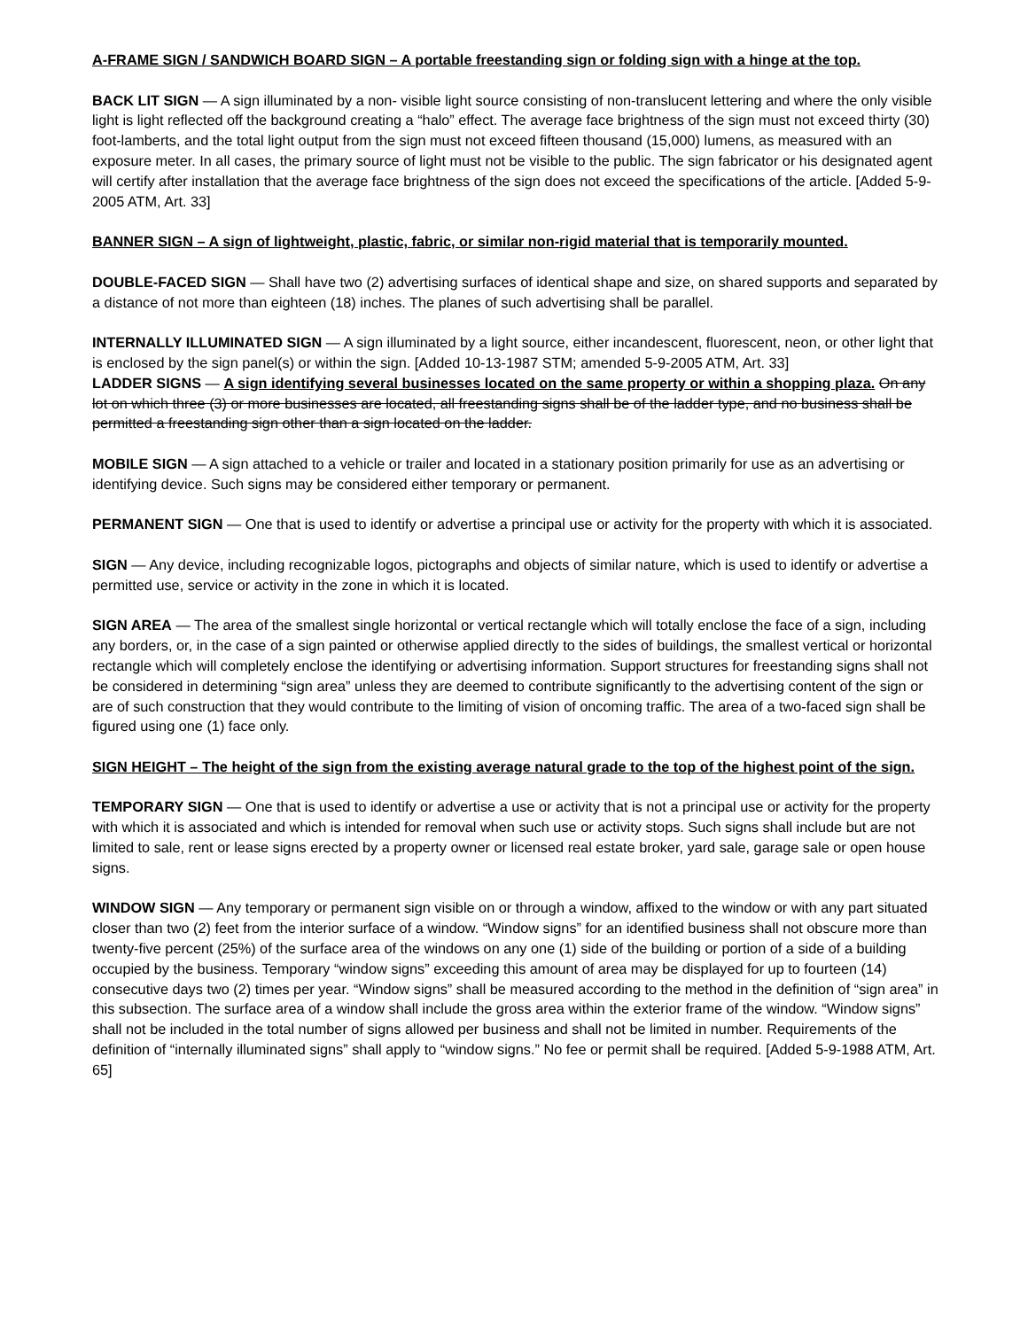A-FRAME SIGN / SANDWICH BOARD SIGN – A portable freestanding sign or folding sign with a hinge at the top.
BACK LIT SIGN — A sign illuminated by a non- visible light source consisting of non-translucent lettering and where the only visible light is light reflected off the background creating a “halo” effect. The average face brightness of the sign must not exceed thirty (30) foot-lamberts, and the total light output from the sign must not exceed fifteen thousand (15,000) lumens, as measured with an exposure meter. In all cases, the primary source of light must not be visible to the public. The sign fabricator or his designated agent will certify after installation that the average face brightness of the sign does not exceed the specifications of the article. [Added 5-9-2005 ATM, Art. 33]
BANNER SIGN – A sign of lightweight, plastic, fabric, or similar non-rigid material that is temporarily mounted.
DOUBLE-FACED SIGN — Shall have two (2) advertising surfaces of identical shape and size, on shared supports and separated by a distance of not more than eighteen (18) inches. The planes of such advertising shall be parallel.
INTERNALLY ILLUMINATED SIGN — A sign illuminated by a light source, either incandescent, fluorescent, neon, or other light that is enclosed by the sign panel(s) or within the sign. [Added 10-13-1987 STM; amended 5-9-2005 ATM, Art. 33]
LADDER SIGNS — A sign identifying several businesses located on the same property or within a shopping plaza. On any lot on which three (3) or more businesses are located, all freestanding signs shall be of the ladder type, and no business shall be permitted a freestanding sign other than a sign located on the ladder.
MOBILE SIGN — A sign attached to a vehicle or trailer and located in a stationary position primarily for use as an advertising or identifying device. Such signs may be considered either temporary or permanent.
PERMANENT SIGN — One that is used to identify or advertise a principal use or activity for the property with which it is associated.
SIGN — Any device, including recognizable logos, pictographs and objects of similar nature, which is used to identify or advertise a permitted use, service or activity in the zone in which it is located.
SIGN AREA — The area of the smallest single horizontal or vertical rectangle which will totally enclose the face of a sign, including any borders, or, in the case of a sign painted or otherwise applied directly to the sides of buildings, the smallest vertical or horizontal rectangle which will completely enclose the identifying or advertising information. Support structures for freestanding signs shall not be considered in determining “sign area” unless they are deemed to contribute significantly to the advertising content of the sign or are of such construction that they would contribute to the limiting of vision of oncoming traffic. The area of a two-faced sign shall be figured using one (1) face only.
SIGN HEIGHT – The height of the sign from the existing average natural grade to the top of the highest point of the sign.
TEMPORARY SIGN — One that is used to identify or advertise a use or activity that is not a principal use or activity for the property with which it is associated and which is intended for removal when such use or activity stops. Such signs shall include but are not limited to sale, rent or lease signs erected by a property owner or licensed real estate broker, yard sale, garage sale or open house signs.
WINDOW SIGN — Any temporary or permanent sign visible on or through a window, affixed to the window or with any part situated closer than two (2) feet from the interior surface of a window. “Window signs” for an identified business shall not obscure more than twenty-five percent (25%) of the surface area of the windows on any one (1) side of the building or portion of a side of a building occupied by the business. Temporary “window signs” exceeding this amount of area may be displayed for up to fourteen (14) consecutive days two (2) times per year. “Window signs” shall be measured according to the method in the definition of “sign area” in this subsection. The surface area of a window shall include the gross area within the exterior frame of the window. “Window signs” shall not be included in the total number of signs allowed per business and shall not be limited in number. Requirements of the definition of “internally illuminated signs” shall apply to “window signs.” No fee or permit shall be required. [Added 5-9-1988 ATM, Art. 65]